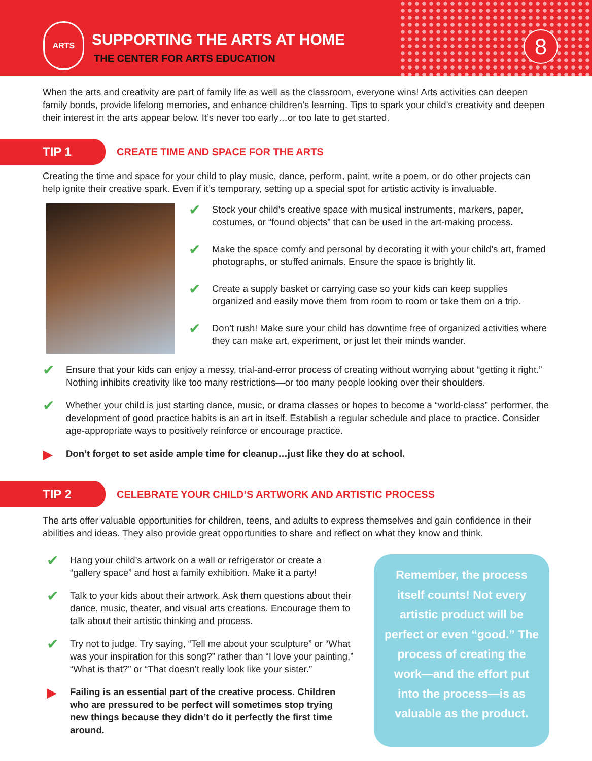ARTS
SUPPORTING THE ARTS AT HOME
THE CENTER FOR ARTS EDUCATION
8
When the arts and creativity are part of family life as well as the classroom, everyone wins! Arts activities can deepen family bonds, provide lifelong memories, and enhance children’s learning. Tips to spark your child’s creativity and deepen their interest in the arts appear below. It’s never too early…or too late to get started.
TIP 1
CREATE TIME AND SPACE FOR THE ARTS
Creating the time and space for your child to play music, dance, perform, paint, write a poem, or do other projects can help ignite their creative spark. Even if it’s temporary, setting up a special spot for artistic activity is invaluable.
✔
Stock your child’s creative space with musical instruments, markers, paper, costumes, or “found objects” that can be used in the art-making process.
✔
Make the space comfy and personal by decorating it with your child’s art, framed photographs, or stuffed animals. Ensure the space is brightly lit.
✔
Create a supply basket or carrying case so your kids can keep supplies organized and easily move them from room to room or take them on a trip.
✔
Don’t rush! Make sure your child has downtime free of organized activities where they can make art, experiment, or just let their minds wander.
✔
Ensure that your kids can enjoy a messy, trial-and-error process of creating without worrying about “getting it right.” Nothing inhibits creativity like too many restrictions—or too many people looking over their shoulders.
✔
Whether your child is just starting dance, music, or drama classes or hopes to become a “world-class” performer, the development of good practice habits is an art in itself. Establish a regular schedule and place to practice. Consider age-appropriate ways to positively reinforce or encourage practice.
▶
Don’t forget to set aside ample time for cleanup…just like they do at school.
TIP 2
CELEBRATE YOUR CHILD’S ARTWORK AND ARTISTIC PROCESS
The arts offer valuable opportunities for children, teens, and adults to express themselves and gain confidence in their abilities and ideas. They also provide great opportunities to share and reflect on what they know and think.
✔
Hang your child’s artwork on a wall or refrigerator or create a “gallery space” and host a family exhibition. Make it a party!
✔
Talk to your kids about their artwork. Ask them questions about their dance, music, theater, and visual arts creations. Encourage them to talk about their artistic thinking and process.
✔
Try not to judge. Try saying, “Tell me about your sculpture” or “What was your inspiration for this song?” rather than “I love your painting,” “What is that?” or “That doesn’t really look like your sister.”
▶
Failing is an essential part of the creative process. Children who are pressured to be perfect will sometimes stop trying new things because they didn’t do it perfectly the first time around.
Remember, the process itself counts! Not every artistic product will be perfect or even “good.” The process of creating the work—and the effort put into the process—is as valuable as the product.